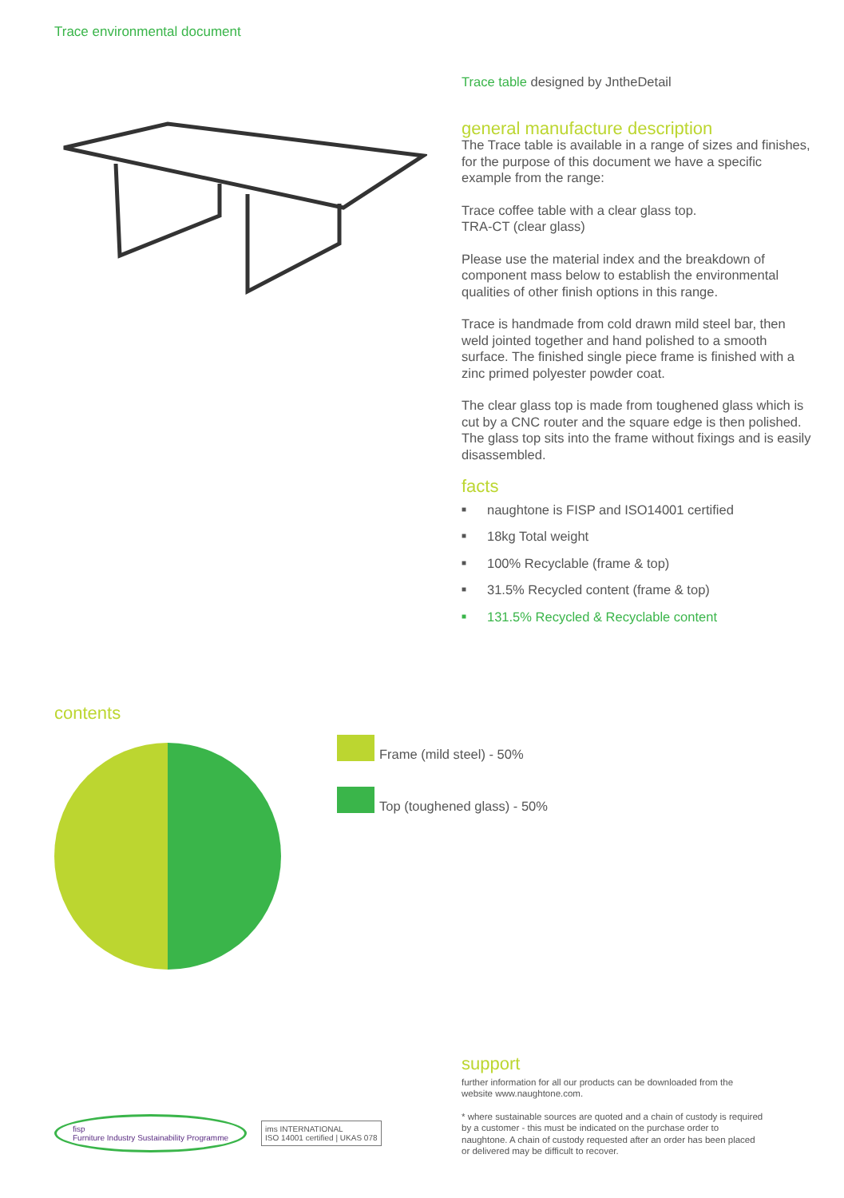Trace environmental document
Trace table designed by JntheDetail
general manufacture description
The Trace table is available in a range of sizes and finishes, for the purpose of this document we have a specific example from the range:
Trace coffee table with a clear glass top.
TRA-CT (clear glass)
Please use the material index and the breakdown of component mass below to establish the environmental qualities of other finish options in this range.
Trace is handmade from cold drawn mild steel bar, then weld jointed together and hand polished to a smooth surface. The finished single piece frame is finished with a zinc primed polyester powder coat.
The clear glass top is made from toughened glass which is cut by a CNC router and the square edge is then polished. The glass top sits into the frame without fixings and is easily disassembled.
facts
■ naughtone is FISP and ISO14001 certified
■ 18kg Total weight
■ 100% Recyclable (frame & top)
■ 31.5% Recycled content (frame & top)
■ 131.5% Recycled & Recyclable content
contents
Frame (mild steel) - 50%
Top (toughened glass) - 50%
support
further information for all our products can be downloaded from the website www.naughtone.com.
* where sustainable sources are quoted and a chain of custody is required by a customer - this must be indicated on the purchase order to naughtone. A chain of custody requested after an order has been placed or delivered may be difficult to recover.
fisp
Furniture Industry Sustainability Programme
ims INTERNATIONAL
ISO 14001 certified | UKAS 078